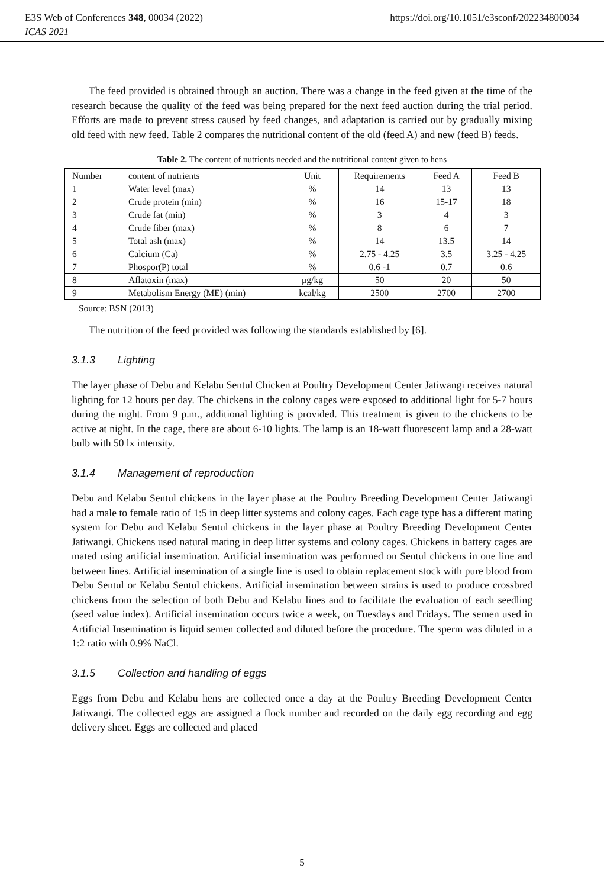https://doi.org/10.1051/e3sconf/202234800034 E3S Web of Conferences 348, 00034 (2022)
ICAS 2021
The feed provided is obtained through an auction. There was a change in the feed given at the time of the research because the quality of the feed was being prepared for the next feed auction during the trial period. Efforts are made to prevent stress caused by feed changes, and adaptation is carried out by gradually mixing old feed with new feed. Table 2 compares the nutritional content of the old (feed A) and new (feed B) feeds.
Table 2. The content of nutrients needed and the nutritional content given to hens
| Number | content of nutrients | Unit | Requirements | Feed A | Feed B |
| --- | --- | --- | --- | --- | --- |
| 1 | Water level (max) | % | 14 | 13 | 13 |
| 2 | Crude protein (min) | % | 16 | 15-17 | 18 |
| 3 | Crude fat (min) | % | 3 | 4 | 3 |
| 4 | Crude fiber (max) | % | 8 | 6 | 7 |
| 5 | Total ash (max) | % | 14 | 13.5 | 14 |
| 6 | Calcium (Ca) | % | 2.75 - 4.25 | 3.5 | 3.25 - 4.25 |
| 7 | Phospor(P) total | % | 0.6 -1 | 0.7 | 0.6 |
| 8 | Aflatoxin (max) | μg/kg | 50 | 20 | 50 |
| 9 | Metabolism Energy (ME) (min) | kcal/kg | 2500 | 2700 | 2700 |
Source: BSN (2013)
The nutrition of the feed provided was following the standards established by [6].
3.1.3 Lighting
The layer phase of Debu and Kelabu Sentul Chicken at Poultry Development Center Jatiwangi receives natural lighting for 12 hours per day. The chickens in the colony cages were exposed to additional light for 5-7 hours during the night. From 9 p.m., additional lighting is provided. This treatment is given to the chickens to be active at night. In the cage, there are about 6-10 lights. The lamp is an 18-watt fluorescent lamp and a 28-watt bulb with 50 lx intensity.
3.1.4 Management of reproduction
Debu and Kelabu Sentul chickens in the layer phase at the Poultry Breeding Development Center Jatiwangi had a male to female ratio of 1:5 in deep litter systems and colony cages. Each cage type has a different mating system for Debu and Kelabu Sentul chickens in the layer phase at Poultry Breeding Development Center Jatiwangi. Chickens used natural mating in deep litter systems and colony cages. Chickens in battery cages are mated using artificial insemination. Artificial insemination was performed on Sentul chickens in one line and between lines. Artificial insemination of a single line is used to obtain replacement stock with pure blood from Debu Sentul or Kelabu Sentul chickens. Artificial insemination between strains is used to produce crossbred chickens from the selection of both Debu and Kelabu lines and to facilitate the evaluation of each seedling (seed value index). Artificial insemination occurs twice a week, on Tuesdays and Fridays. The semen used in Artificial Insemination is liquid semen collected and diluted before the procedure. The sperm was diluted in a 1:2 ratio with 0.9% NaCl.
3.1.5 Collection and handling of eggs
Eggs from Debu and Kelabu hens are collected once a day at the Poultry Breeding Development Center Jatiwangi. The collected eggs are assigned a flock number and recorded on the daily egg recording and egg delivery sheet. Eggs are collected and placed
5